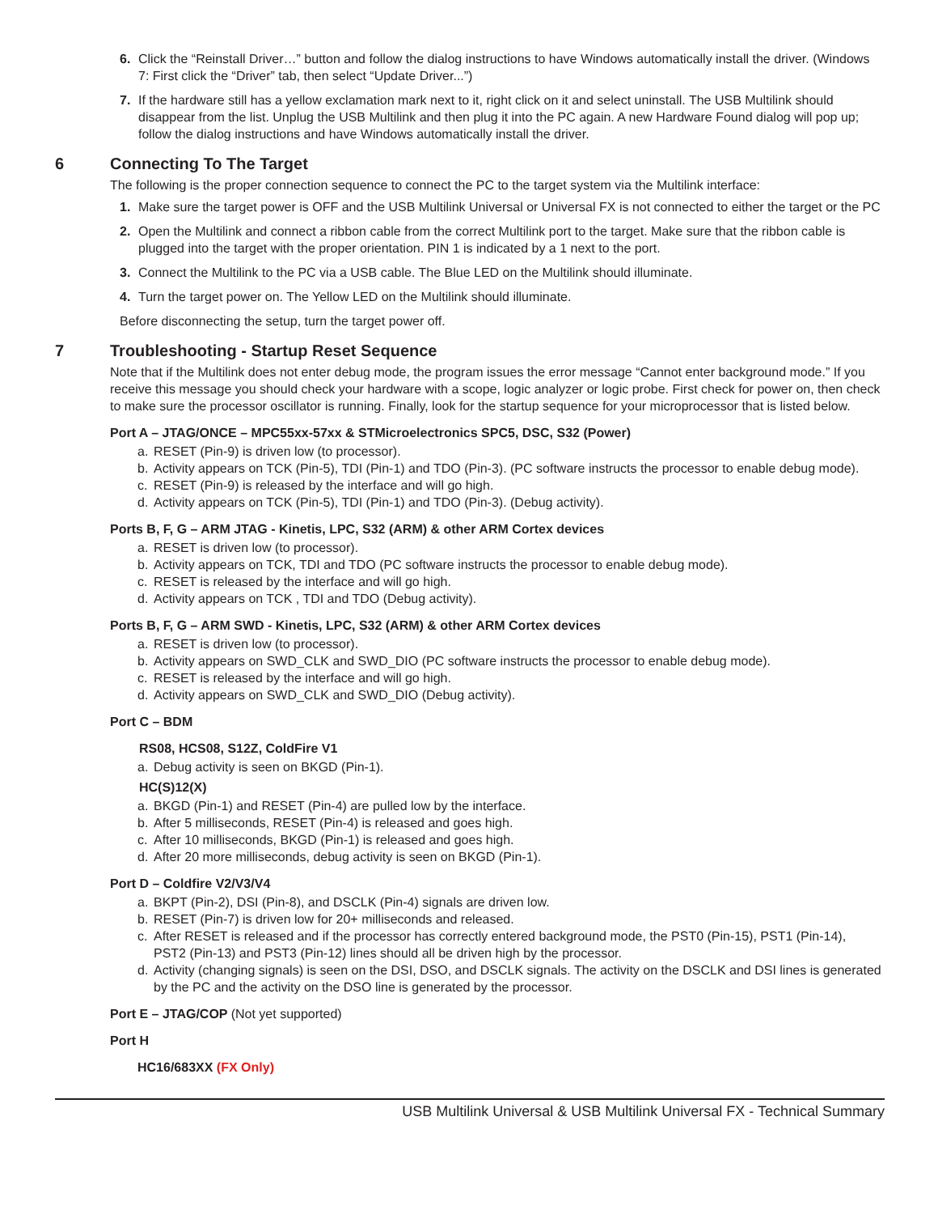6. Click the “Reinstall Driver…” button and follow the dialog instructions to have Windows automatically install the driver. (Windows 7: First click the “Driver” tab, then select “Update Driver...”)
7. If the hardware still has a yellow exclamation mark next to it, right click on it and select uninstall. The USB Multilink should disappear from the list. Unplug the USB Multilink and then plug it into the PC again. A new Hardware Found dialog will pop up; follow the dialog instructions and have Windows automatically install the driver.
6 Connecting To The Target
The following is the proper connection sequence to connect the PC to the target system via the Multilink interface:
1. Make sure the target power is OFF and the USB Multilink Universal or Universal FX is not connected to either the target or the PC
2. Open the Multilink and connect a ribbon cable from the correct Multilink port to the target. Make sure that the ribbon cable is plugged into the target with the proper orientation. PIN 1 is indicated by a 1 next to the port.
3. Connect the Multilink to the PC via a USB cable. The Blue LED on the Multilink should illuminate.
4. Turn the target power on. The Yellow LED on the Multilink should illuminate.
Before disconnecting the setup, turn the target power off.
7 Troubleshooting - Startup Reset Sequence
Note that if the Multilink does not enter debug mode, the program issues the error message “Cannot enter background mode.” If you receive this message you should check your hardware with a scope, logic analyzer or logic probe. First check for power on, then check to make sure the processor oscillator is running. Finally, look for the startup sequence for your microprocessor that is listed below.
Port A – JTAG/ONCE – MPC55xx-57xx & STMicroelectronics SPC5, DSC, S32 (Power)
a. RESET (Pin-9) is driven low (to processor).
b. Activity appears on TCK (Pin-5), TDI (Pin-1) and TDO (Pin-3). (PC software instructs the processor to enable debug mode).
c. RESET (Pin-9) is released by the interface and will go high.
d. Activity appears on TCK (Pin-5), TDI (Pin-1) and TDO (Pin-3). (Debug activity).
Ports B, F, G – ARM JTAG - Kinetis, LPC, S32 (ARM) & other ARM Cortex devices
a. RESET is driven low (to processor).
b. Activity appears on TCK, TDI and TDO (PC software instructs the processor to enable debug mode).
c. RESET is released by the interface and will go high.
d. Activity appears on TCK , TDI and TDO (Debug activity).
Ports B, F, G – ARM SWD - Kinetis, LPC, S32 (ARM) & other ARM Cortex devices
a. RESET is driven low (to processor).
b. Activity appears on SWD_CLK and SWD_DIO (PC software instructs the processor to enable debug mode).
c. RESET is released by the interface and will go high.
d. Activity appears on SWD_CLK and SWD_DIO (Debug activity).
Port C – BDM
RS08, HCS08, S12Z, ColdFire V1
a. Debug activity is seen on BKGD (Pin-1).
HC(S)12(X)
a. BKGD (Pin-1) and RESET (Pin-4) are pulled low by the interface.
b. After 5 milliseconds, RESET (Pin-4) is released and goes high.
c. After 10 milliseconds, BKGD (Pin-1) is released and goes high.
d. After 20 more milliseconds, debug activity is seen on BKGD (Pin-1).
Port D – Coldfire V2/V3/V4
a. BKPT (Pin-2), DSI (Pin-8), and DSCLK (Pin-4) signals are driven low.
b. RESET (Pin-7) is driven low for 20+ milliseconds and released.
c. After RESET is released and if the processor has correctly entered background mode, the PST0 (Pin-15), PST1 (Pin-14), PST2 (Pin-13) and PST3 (Pin-12) lines should all be driven high by the processor.
d. Activity (changing signals) is seen on the DSI, DSO, and DSCLK signals. The activity on the DSCLK and DSI lines is generated by the PC and the activity on the DSO line is generated by the processor.
Port E – JTAG/COP (Not yet supported)
Port H
HC16/683XX (FX Only)
USB Multilink Universal & USB Multilink Universal FX - Technical Summary